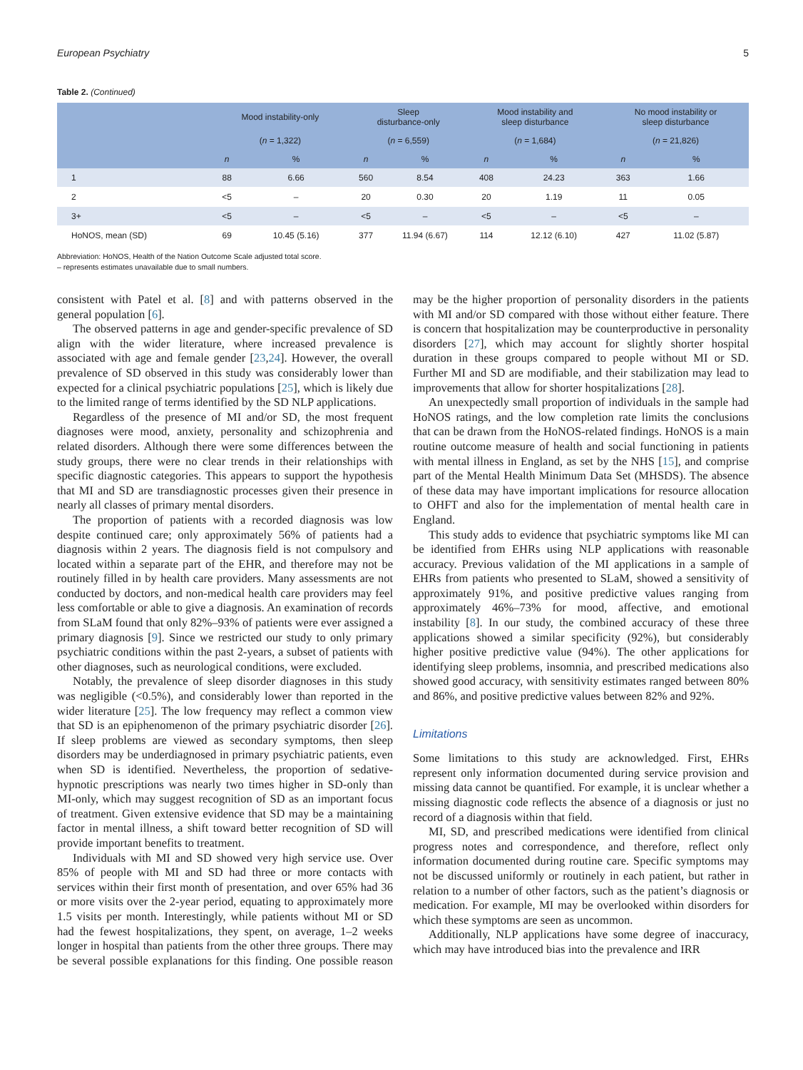European Psychiatry 5
Table 2. (Continued)
| | Mood instability-only | | Sleep disturbance-only | | Mood instability and sleep disturbance | | No mood instability or sleep disturbance | |
| --- | --- | --- | --- | --- | --- | --- | --- | --- |
| | ( n = 1,322) | | ( n = 6,559) | | ( n = 1,684) | | ( n = 21,826) | |
| | n | % | n | % | n | % | n | % |
| 1 | 88 | 6.66 | 560 | 8.54 | 408 | 24.23 | 363 | 1.66 |
| 2 | <5 | – | 20 | 0.30 | 20 | 1.19 | 11 | 0.05 |
| 3+ | <5 | – | <5 | – | <5 | – | <5 | – |
| HoNOS, mean (SD) | 69 | 10.45 (5.16) | 377 | 11.94 (6.67) | 114 | 12.12 (6.10) | 427 | 11.02 (5.87) |
Abbreviation: HoNOS, Health of the Nation Outcome Scale adjusted total score.
– represents estimates unavailable due to small numbers.
consistent with Patel et al. [8] and with patterns observed in the general population [6].
The observed patterns in age and gender-specific prevalence of SD align with the wider literature, where increased prevalence is associated with age and female gender [23,24]. However, the overall prevalence of SD observed in this study was considerably lower than expected for a clinical psychiatric populations [25], which is likely due to the limited range of terms identified by the SD NLP applications.
Regardless of the presence of MI and/or SD, the most frequent diagnoses were mood, anxiety, personality and schizophrenia and related disorders. Although there were some differences between the study groups, there were no clear trends in their relationships with specific diagnostic categories. This appears to support the hypothesis that MI and SD are transdiagnostic processes given their presence in nearly all classes of primary mental disorders.
The proportion of patients with a recorded diagnosis was low despite continued care; only approximately 56% of patients had a diagnosis within 2 years. The diagnosis field is not compulsory and located within a separate part of the EHR, and therefore may not be routinely filled in by health care providers. Many assessments are not conducted by doctors, and non-medical health care providers may feel less comfortable or able to give a diagnosis. An examination of records from SLaM found that only 82%–93% of patients were ever assigned a primary diagnosis [9]. Since we restricted our study to only primary psychiatric conditions within the past 2-years, a subset of patients with other diagnoses, such as neurological conditions, were excluded.
Notably, the prevalence of sleep disorder diagnoses in this study was negligible (<0.5%), and considerably lower than reported in the wider literature [25]. The low frequency may reflect a common view that SD is an epiphenomenon of the primary psychiatric disorder [26]. If sleep problems are viewed as secondary symptoms, then sleep disorders may be underdiagnosed in primary psychiatric patients, even when SD is identified. Nevertheless, the proportion of sedative-hypnotic prescriptions was nearly two times higher in SD-only than MI-only, which may suggest recognition of SD as an important focus of treatment. Given extensive evidence that SD may be a maintaining factor in mental illness, a shift toward better recognition of SD will provide important benefits to treatment.
Individuals with MI and SD showed very high service use. Over 85% of people with MI and SD had three or more contacts with services within their first month of presentation, and over 65% had 36 or more visits over the 2-year period, equating to approximately more 1.5 visits per month. Interestingly, while patients without MI or SD had the fewest hospitalizations, they spent, on average, 1–2 weeks longer in hospital than patients from the other three groups. There may be several possible explanations for this finding. One possible reason may be the higher proportion of personality disorders in the patients with MI and/or SD compared with those without either feature. There is concern that hospitalization may be counterproductive in personality disorders [27], which may account for slightly shorter hospital duration in these groups compared to people without MI or SD. Further MI and SD are modifiable, and their stabilization may lead to improvements that allow for shorter hospitalizations [28].
An unexpectedly small proportion of individuals in the sample had HoNOS ratings, and the low completion rate limits the conclusions that can be drawn from the HoNOS-related findings. HoNOS is a main routine outcome measure of health and social functioning in patients with mental illness in England, as set by the NHS [15], and comprise part of the Mental Health Minimum Data Set (MHSDS). The absence of these data may have important implications for resource allocation to OHFT and also for the implementation of mental health care in England.
This study adds to evidence that psychiatric symptoms like MI can be identified from EHRs using NLP applications with reasonable accuracy. Previous validation of the MI applications in a sample of EHRs from patients who presented to SLaM, showed a sensitivity of approximately 91%, and positive predictive values ranging from approximately 46%–73% for mood, affective, and emotional instability [8]. In our study, the combined accuracy of these three applications showed a similar specificity (92%), but considerably higher positive predictive value (94%). The other applications for identifying sleep problems, insomnia, and prescribed medications also showed good accuracy, with sensitivity estimates ranged between 80% and 86%, and positive predictive values between 82% and 92%.
Limitations
Some limitations to this study are acknowledged. First, EHRs represent only information documented during service provision and missing data cannot be quantified. For example, it is unclear whether a missing diagnostic code reflects the absence of a diagnosis or just no record of a diagnosis within that field.
MI, SD, and prescribed medications were identified from clinical progress notes and correspondence, and therefore, reflect only information documented during routine care. Specific symptoms may not be discussed uniformly or routinely in each patient, but rather in relation to a number of other factors, such as the patient’s diagnosis or medication. For example, MI may be overlooked within disorders for which these symptoms are seen as uncommon.
Additionally, NLP applications have some degree of inaccuracy, which may have introduced bias into the prevalence and IRR